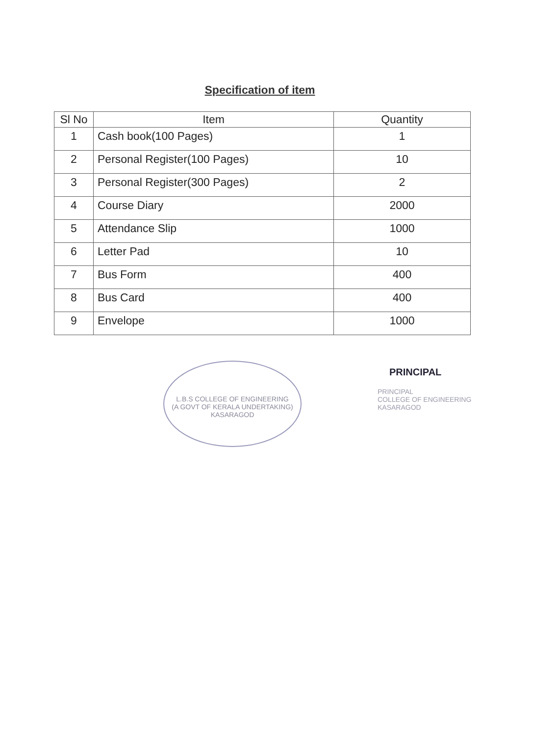Specification of item
| Sl No | Item | Quantity |
| --- | --- | --- |
| 1 | Cash book(100 Pages) | 1 |
| 2 | Personal Register(100 Pages) | 10 |
| 3 | Personal Register(300 Pages) | 2 |
| 4 | Course Diary | 2000 |
| 5 | Attendance Slip | 1000 |
| 6 | Letter Pad | 10 |
| 7 | Bus Form | 400 |
| 8 | Bus Card | 400 |
| 9 | Envelope | 1000 |
L.B.S COLLEGE OF ENGINEERING
(A GOVT OF KERALA UNDERTAKING)
KASARAGOD
PRINCIPAL
PRINCIPAL
COLLEGE OF ENGINEERING
KASARAGOD